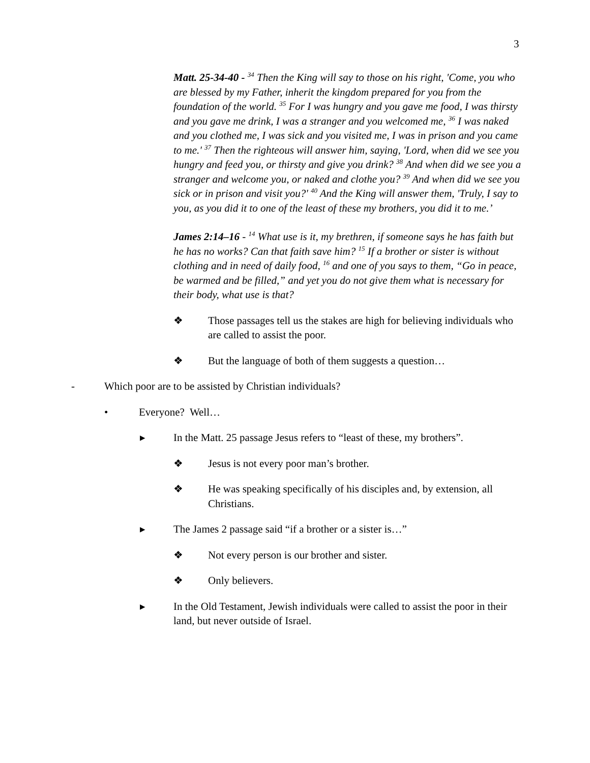3
Matt. 25-34-40 - <sup>34</sup> Then the King will say to those on his right, 'Come, you who are blessed by my Father, inherit the kingdom prepared for you from the foundation of the world. <sup>35</sup> For I was hungry and you gave me food, I was thirsty and you gave me drink, I was a stranger and you welcomed me, <sup>36</sup> I was naked and you clothed me, I was sick and you visited me, I was in prison and you came to me.' <sup>37</sup> Then the righteous will answer him, saying, 'Lord, when did we see you hungry and feed you, or thirsty and give you drink? <sup>38</sup> And when did we see you a stranger and welcome you, or naked and clothe you? <sup>39</sup> And when did we see you sick or in prison and visit you?' <sup>40</sup> And the King will answer them, 'Truly, I say to you, as you did it to one of the least of these my brothers, you did it to me.’
James 2:14–16 - <sup>14</sup> What use is it, my brethren, if someone says he has faith but he has no works? Can that faith save him? <sup>15</sup> If a brother or sister is without clothing and in need of daily food, <sup>16</sup> and one of you says to them, “Go in peace, be warmed and be filled,” and yet you do not give them what is necessary for their body, what use is that?
❖ Those passages tell us the stakes are high for believing individuals who are called to assist the poor.
❖ But the language of both of them suggests a question…
- Which poor are to be assisted by Christian individuals?
• Everyone? Well…
▸ In the Matt. 25 passage Jesus refers to “least of these, my brothers”.
❖ Jesus is not every poor man’s brother.
❖ He was speaking specifically of his disciples and, by extension, all Christians.
▸ The James 2 passage said “if a brother or a sister is…”
❖ Not every person is our brother and sister.
❖ Only believers.
▸ In the Old Testament, Jewish individuals were called to assist the poor in their land, but never outside of Israel.